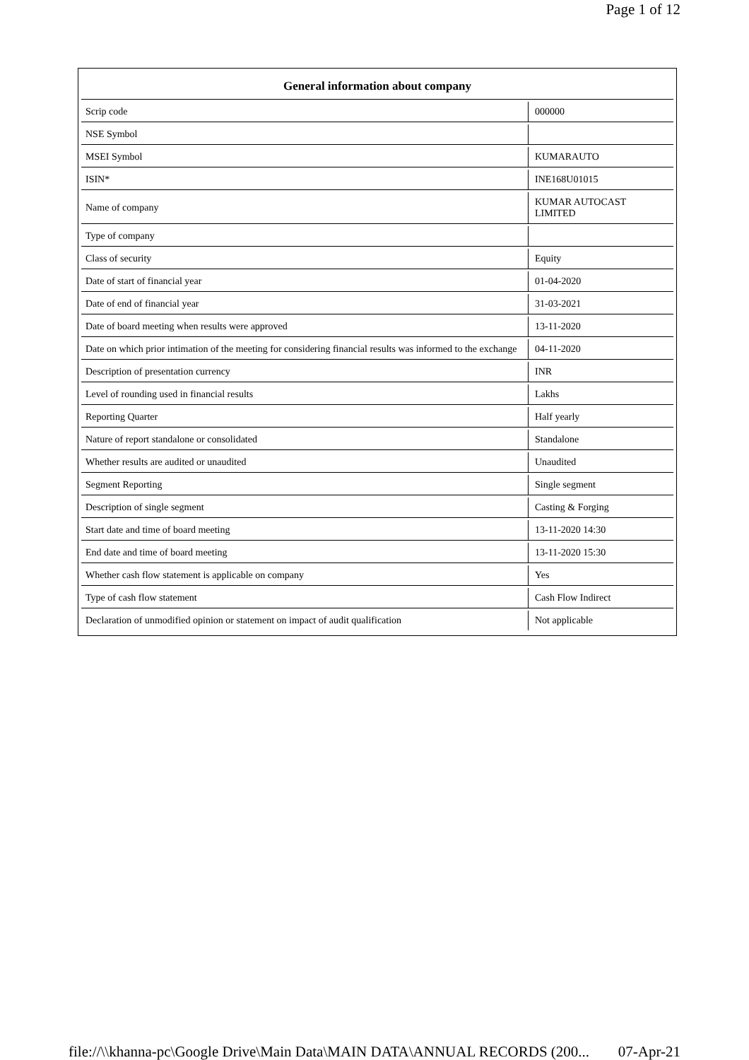Page 1 of 12
| General information about company | |
| --- | --- |
| Scrip code | 000000 |
| NSE Symbol | |
| MSEI Symbol | KUMARAUTO |
| ISIN* | INE168U01015 |
| Name of company | KUMAR AUTOCAST LIMITED |
| Type of company | |
| Class of security | Equity |
| Date of start of financial year | 01-04-2020 |
| Date of end of financial year | 31-03-2021 |
| Date of board meeting when results were approved | 13-11-2020 |
| Date on which prior intimation of the meeting for considering financial results was informed to the exchange | 04-11-2020 |
| Description of presentation currency | INR |
| Level of rounding used in financial results | Lakhs |
| Reporting Quarter | Half yearly |
| Nature of report standalone or consolidated | Standalone |
| Whether results are audited or unaudited | Unaudited |
| Segment Reporting | Single segment |
| Description of single segment | Casting & Forging |
| Start date and time of board meeting | 13-11-2020 14:30 |
| End date and time of board meeting | 13-11-2020 15:30 |
| Whether cash flow statement is applicable on company | Yes |
| Type of cash flow statement | Cash Flow Indirect |
| Declaration of unmodified opinion or statement on impact of audit qualification | Not applicable |
file://\\khanna-pc\Google Drive\Main Data\MAIN DATA\ANNUAL RECORDS (200... 07-Apr-21